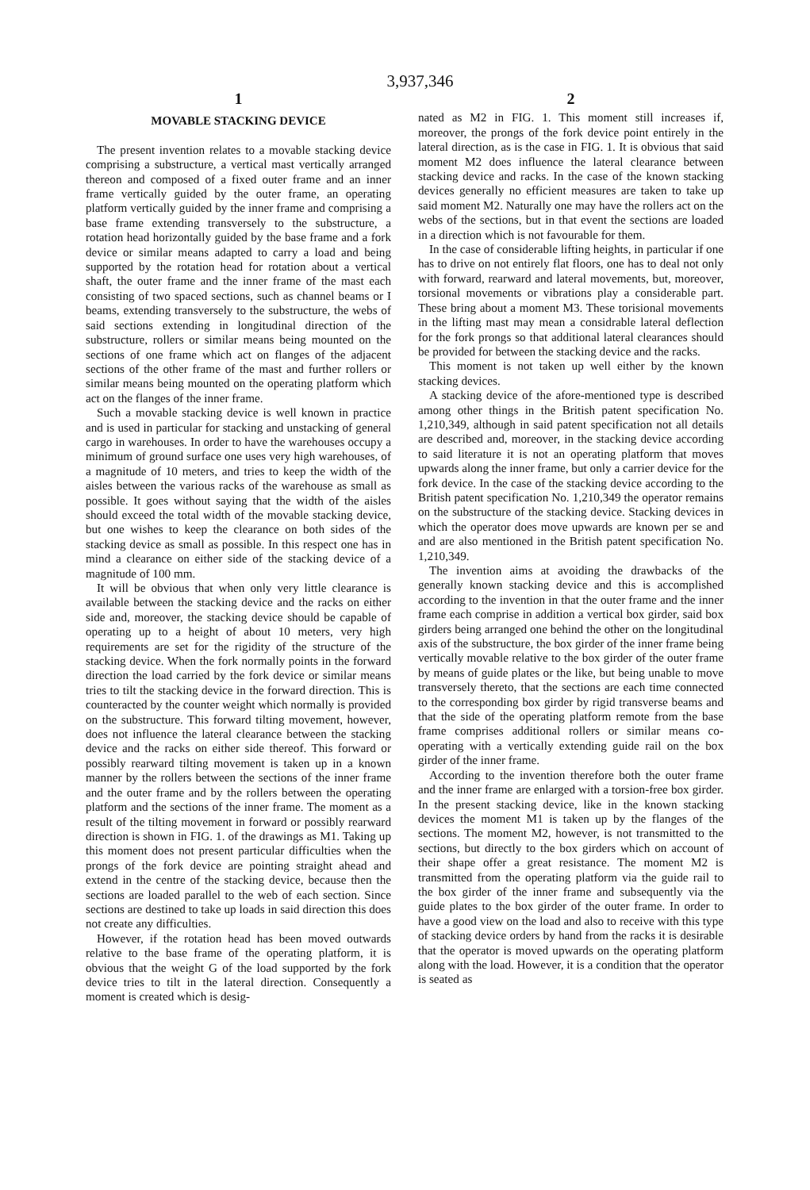3,937,346
1
MOVABLE STACKING DEVICE
The present invention relates to a movable stacking device comprising a substructure, a vertical mast vertically arranged thereon and composed of a fixed outer frame and an inner frame vertically guided by the outer frame, an operating platform vertically guided by the inner frame and comprising a base frame extending transversely to the substructure, a rotation head horizontally guided by the base frame and a fork device or similar means adapted to carry a load and being supported by the rotation head for rotation about a vertical shaft, the outer frame and the inner frame of the mast each consisting of two spaced sections, such as channel beams or I beams, extending transversely to the substructure, the webs of said sections extending in longitudinal direction of the substructure, rollers or similar means being mounted on the sections of one frame which act on flanges of the adjacent sections of the other frame of the mast and further rollers or similar means being mounted on the operating platform which act on the flanges of the inner frame.
Such a movable stacking device is well known in practice and is used in particular for stacking and unstacking of general cargo in warehouses. In order to have the warehouses occupy a minimum of ground surface one uses very high warehouses, of a magnitude of 10 meters, and tries to keep the width of the aisles between the various racks of the warehouse as small as possible. It goes without saying that the width of the aisles should exceed the total width of the movable stacking device, but one wishes to keep the clearance on both sides of the stacking device as small as possible. In this respect one has in mind a clearance on either side of the stacking device of a magnitude of 100 mm.
It will be obvious that when only very little clearance is available between the stacking device and the racks on either side and, moreover, the stacking device should be capable of operating up to a height of about 10 meters, very high requirements are set for the rigidity of the structure of the stacking device. When the fork normally points in the forward direction the load carried by the fork device or similar means tries to tilt the stacking device in the forward direction. This is counteracted by the counter weight which normally is provided on the substructure. This forward tilting movement, however, does not influence the lateral clearance between the stacking device and the racks on either side thereof. This forward or possibly rearward tilting movement is taken up in a known manner by the rollers between the sections of the inner frame and the outer frame and by the rollers between the operating platform and the sections of the inner frame. The moment as a result of the tilting movement in forward or possibly rearward direction is shown in FIG. 1. of the drawings as M1. Taking up this moment does not present particular difficulties when the prongs of the fork device are pointing straight ahead and extend in the centre of the stacking device, because then the sections are loaded parallel to the web of each section. Since sections are destined to take up loads in said direction this does not create any difficulties.
However, if the rotation head has been moved outwards relative to the base frame of the operating platform, it is obvious that the weight G of the load supported by the fork device tries to tilt in the lateral direction. Consequently a moment is created which is desig-
2
nated as M2 in FIG. 1. This moment still increases if, moreover, the prongs of the fork device point entirely in the lateral direction, as is the case in FIG. 1. It is obvious that said moment M2 does influence the lateral clearance between stacking device and racks. In the case of the known stacking devices generally no efficient measures are taken to take up said moment M2. Naturally one may have the rollers act on the webs of the sections, but in that event the sections are loaded in a direction which is not favourable for them.
In the case of considerable lifting heights, in particular if one has to drive on not entirely flat floors, one has to deal not only with forward, rearward and lateral movements, but, moreover, torsional movements or vibrations play a considerable part. These bring about a moment M3. These torisional movements in the lifting mast may mean a considrable lateral deflection for the fork prongs so that additional lateral clearances should be provided for between the stacking device and the racks.
This moment is not taken up well either by the known stacking devices.
A stacking device of the afore-mentioned type is described among other things in the British patent specification No. 1,210,349, although in said patent specification not all details are described and, moreover, in the stacking device according to said literature it is not an operating platform that moves upwards along the inner frame, but only a carrier device for the fork device. In the case of the stacking device according to the British patent specification No. 1,210,349 the operator remains on the substructure of the stacking device. Stacking devices in which the operator does move upwards are known per se and and are also mentioned in the British patent specification No. 1,210,349.
The invention aims at avoiding the drawbacks of the generally known stacking device and this is accomplished according to the invention in that the outer frame and the inner frame each comprise in addition a vertical box girder, said box girders being arranged one behind the other on the longitudinal axis of the substructure, the box girder of the inner frame being vertically movable relative to the box girder of the outer frame by means of guide plates or the like, but being unable to move transversely thereto, that the sections are each time connected to the corresponding box girder by rigid transverse beams and that the side of the operating platform remote from the base frame comprises additional rollers or similar means co-operating with a vertically extending guide rail on the box girder of the inner frame.
According to the invention therefore both the outer frame and the inner frame are enlarged with a torsion-free box girder. In the present stacking device, like in the known stacking devices the moment M1 is taken up by the flanges of the sections. The moment M2, however, is not transmitted to the sections, but directly to the box girders which on account of their shape offer a great resistance. The moment M2 is transmitted from the operating platform via the guide rail to the box girder of the inner frame and subsequently via the guide plates to the box girder of the outer frame. In order to have a good view on the load and also to receive with this type of stacking device orders by hand from the racks it is desirable that the operator is moved upwards on the operating platform along with the load. However, it is a condition that the operator is seated as